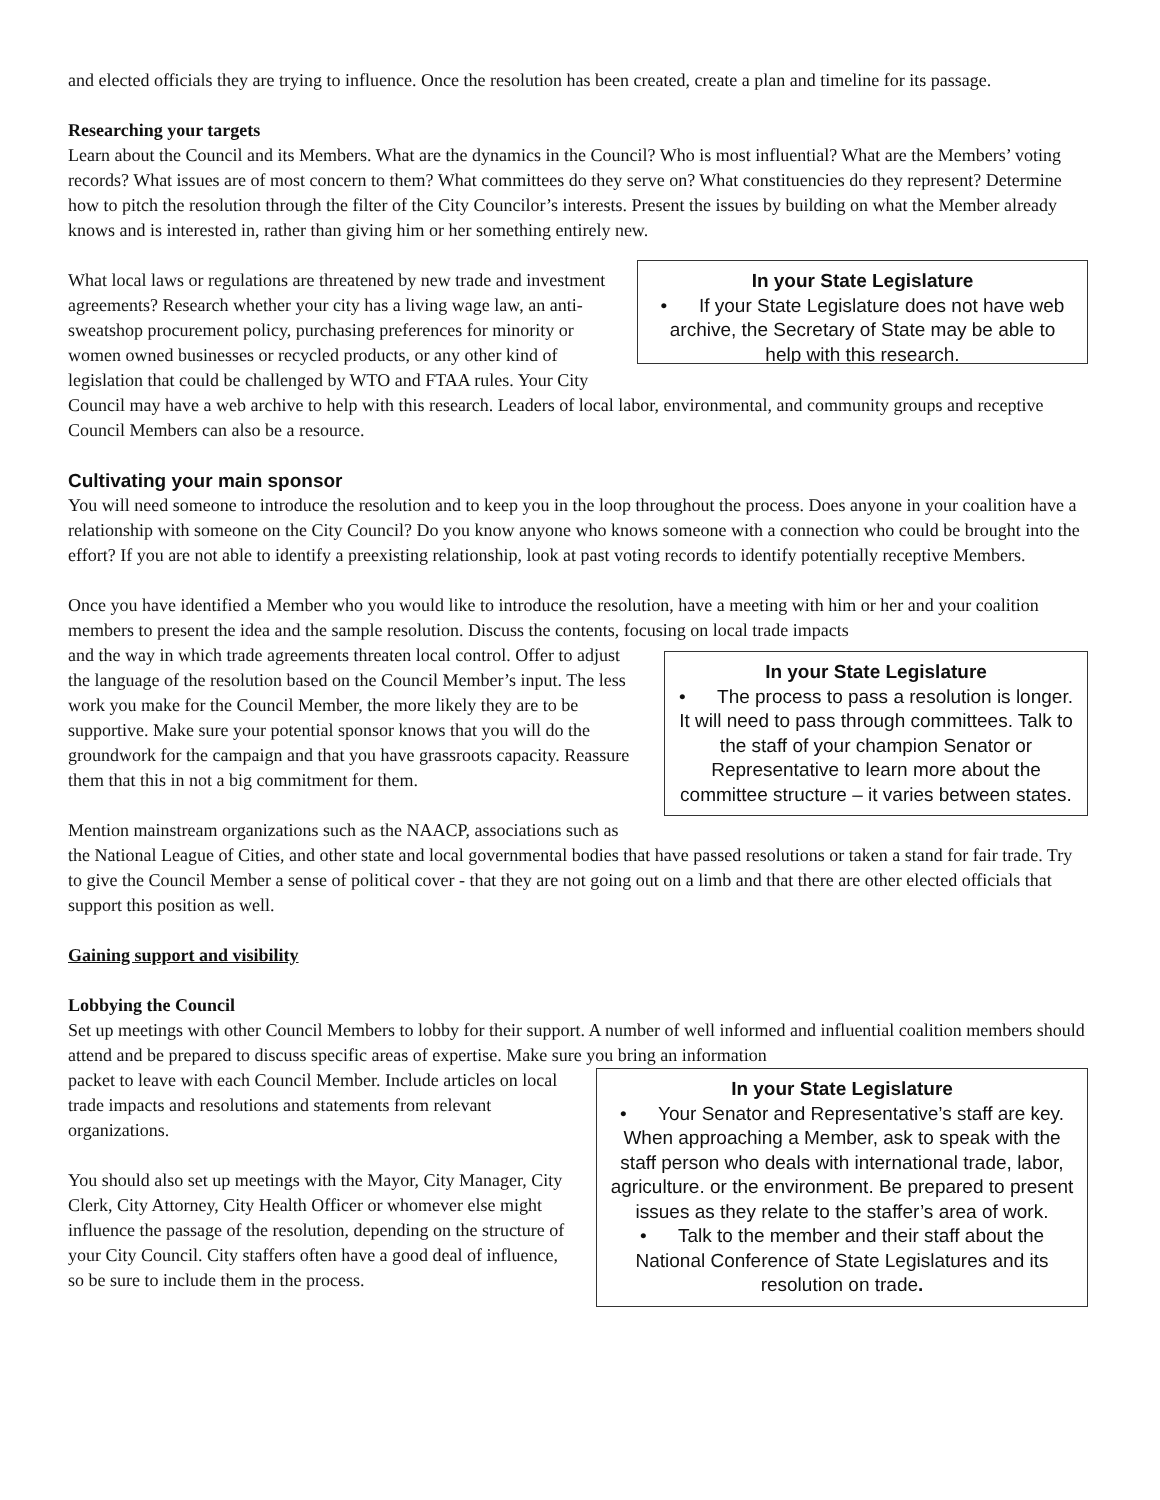and elected officials they are trying to influence. Once the resolution has been created, create a plan and timeline for its passage.
Researching your targets
Learn about the Council and its Members. What are the dynamics in the Council? Who is most influential? What are the Members’ voting records? What issues are of most concern to them? What committees do they serve on? What constituencies do they represent? Determine how to pitch the resolution through the filter of the City Councilor’s interests. Present the issues by building on what the Member already knows and is interested in, rather than giving him or her something entirely new.
In your State Legislature
• If your State Legislature does not have web archive, the Secretary of State may be able to help with this research.
What local laws or regulations are threatened by new trade and investment agreements? Research whether your city has a living wage law, an anti-sweatshop procurement policy, purchasing preferences for minority or women owned businesses or recycled products, or any other kind of legislation that could be challenged by WTO and FTAA rules. Your City Council may have a web archive to help with this research. Leaders of local labor, environmental, and community groups and receptive Council Members can also be a resource.
Cultivating your main sponsor
You will need someone to introduce the resolution and to keep you in the loop throughout the process. Does anyone in your coalition have a relationship with someone on the City Council? Do you know anyone who knows someone with a connection who could be brought into the effort? If you are not able to identify a preexisting relationship, look at past voting records to identify potentially receptive Members.
Once you have identified a Member who you would like to introduce the resolution, have a meeting with him or her and your coalition members to present the idea and the sample resolution. Discuss the contents, focusing on local trade impacts
In your State Legislature
• The process to pass a resolution is longer. It will need to pass through committees. Talk to the staff of your champion Senator or Representative to learn more about the committee structure – it varies between states.
and the way in which trade agreements threaten local control. Offer to adjust the language of the resolution based on the Council Member’s input. The less work you make for the Council Member, the more likely they are to be supportive. Make sure your potential sponsor knows that you will do the groundwork for the campaign and that you have grassroots capacity. Reassure them that this in not a big commitment for them.
Mention mainstream organizations such as the NAACP, associations such as the National League of Cities, and other state and local governmental bodies that have passed resolutions or taken a stand for fair trade. Try to give the Council Member a sense of political cover - that they are not going out on a limb and that there are other elected officials that support this position as well.
Gaining support and visibility
Lobbying the Council
Set up meetings with other Council Members to lobby for their support. A number of well informed and influential coalition members should attend and be prepared to discuss specific areas of expertise. Make sure you bring an information
In your State Legislature
• Your Senator and Representative’s staff are key. When approaching a Member, ask to speak with the staff person who deals with international trade, labor, agriculture. or the environment. Be prepared to present issues as they relate to the staffer’s area of work.
• Talk to the member and their staff about the National Conference of State Legislatures and its resolution on trade.
packet to leave with each Council Member. Include articles on local trade impacts and resolutions and statements from relevant organizations.
You should also set up meetings with the Mayor, City Manager, City Clerk, City Attorney, City Health Officer or whomever else might influence the passage of the resolution, depending on the structure of your City Council. City staffers often have a good deal of influence, so be sure to include them in the process.